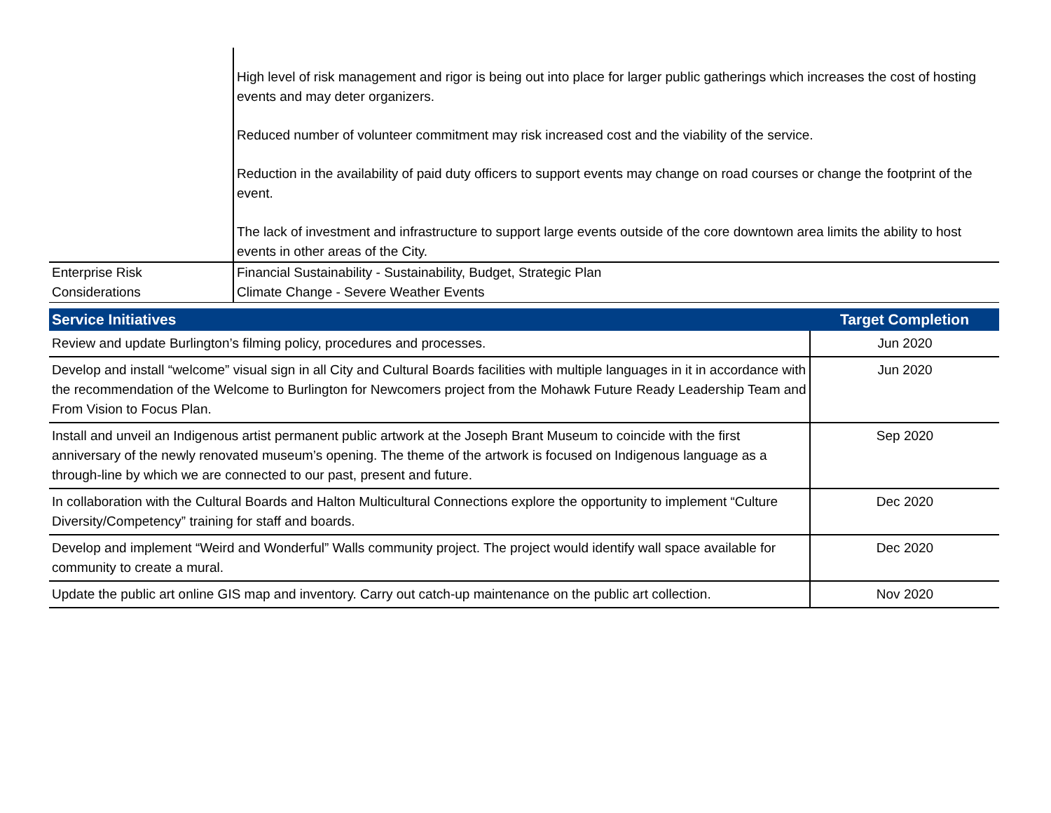| | High level of risk management and rigor is being out into place for larger public gatherings which increases the cost of hosting events and may deter organizers. Reduced number of volunteer commitment may risk increased cost and the viability of the service. Reduction in the availability of paid duty officers to support events may change on road courses or change the footprint of the event. The lack of investment and infrastructure to support large events outside of the core downtown area limits the ability to host events in other areas of the City. |
| Enterprise Risk Considerations | Financial Sustainability - Sustainability, Budget, Strategic Plan Climate Change - Severe Weather Events |
| Service Initiatives | Target Completion |
| --- | --- |
| Review and update Burlington’s filming policy, procedures and processes. | Jun 2020 |
| Develop and install “welcome” visual sign in all City and Cultural Boards facilities with multiple languages in it in accordance with the recommendation of the Welcome to Burlington for Newcomers project from the Mohawk Future Ready Leadership Team and From Vision to Focus Plan. | Jun 2020 |
| Install and unveil an Indigenous artist permanent public artwork at the Joseph Brant Museum to coincide with the first anniversary of the newly renovated museum’s opening. The theme of the artwork is focused on Indigenous language as a through-line by which we are connected to our past, present and future. | Sep 2020 |
| In collaboration with the Cultural Boards and Halton Multicultural Connections explore the opportunity to implement “Culture Diversity/Competency” training for staff and boards. | Dec 2020 |
| Develop and implement “Weird and Wonderful” Walls community project. The project would identify wall space available for community to create a mural. | Dec 2020 |
| Update the public art online GIS map and inventory. Carry out catch-up maintenance on the public art collection. | Nov 2020 |